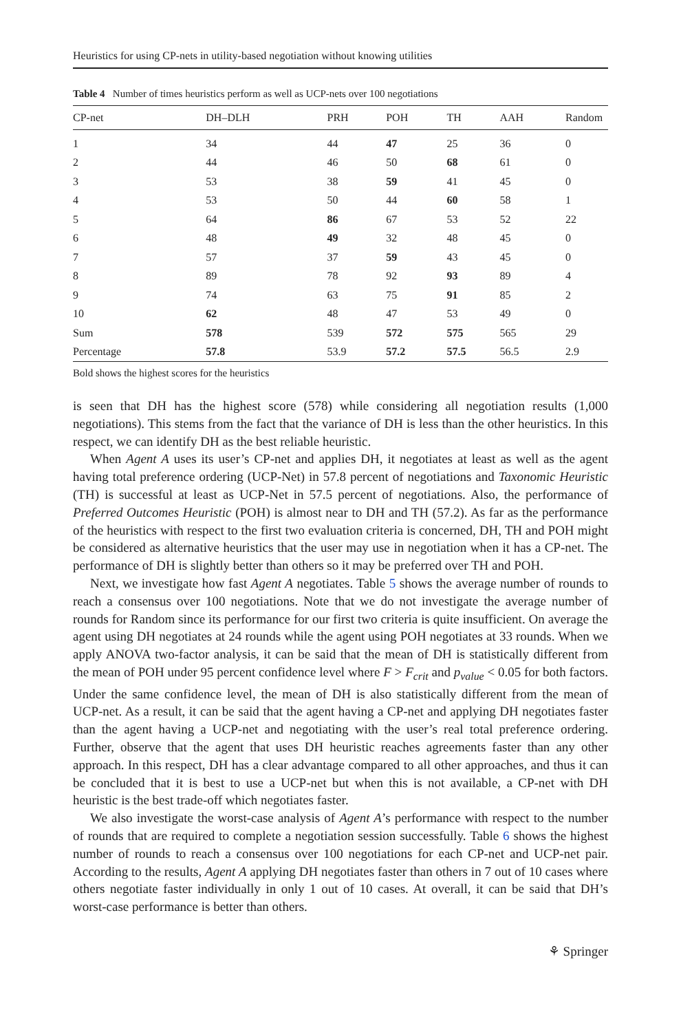Heuristics for using CP-nets in utility-based negotiation without knowing utilities
Table 4 Number of times heuristics perform as well as UCP-nets over 100 negotiations
| CP-net | DH–DLH | PRH | POH | TH | AAH | Random |
| --- | --- | --- | --- | --- | --- | --- |
| 1 | 34 | 44 | 47 | 25 | 36 | 0 |
| 2 | 44 | 46 | 50 | 68 | 61 | 0 |
| 3 | 53 | 38 | 59 | 41 | 45 | 0 |
| 4 | 53 | 50 | 44 | 60 | 58 | 1 |
| 5 | 64 | 86 | 67 | 53 | 52 | 22 |
| 6 | 48 | 49 | 32 | 48 | 45 | 0 |
| 7 | 57 | 37 | 59 | 43 | 45 | 0 |
| 8 | 89 | 78 | 92 | 93 | 89 | 4 |
| 9 | 74 | 63 | 75 | 91 | 85 | 2 |
| 10 | 62 | 48 | 47 | 53 | 49 | 0 |
| Sum | 578 | 539 | 572 | 575 | 565 | 29 |
| Percentage | 57.8 | 53.9 | 57.2 | 57.5 | 56.5 | 2.9 |
Bold shows the highest scores for the heuristics
is seen that DH has the highest score (578) while considering all negotiation results (1,000 negotiations). This stems from the fact that the variance of DH is less than the other heuristics. In this respect, we can identify DH as the best reliable heuristic.
When Agent A uses its user’s CP-net and applies DH, it negotiates at least as well as the agent having total preference ordering (UCP-Net) in 57.8 percent of negotiations and Taxonomic Heuristic (TH) is successful at least as UCP-Net in 57.5 percent of negotiations. Also, the performance of Preferred Outcomes Heuristic (POH) is almost near to DH and TH (57.2). As far as the performance of the heuristics with respect to the first two evaluation criteria is concerned, DH, TH and POH might be considered as alternative heuristics that the user may use in negotiation when it has a CP-net. The performance of DH is slightly better than others so it may be preferred over TH and POH.
Next, we investigate how fast Agent A negotiates. Table 5 shows the average number of rounds to reach a consensus over 100 negotiations. Note that we do not investigate the average number of rounds for Random since its performance for our first two criteria is quite insufficient. On average the agent using DH negotiates at 24 rounds while the agent using POH negotiates at 33 rounds. When we apply ANOVA two-factor analysis, it can be said that the mean of DH is statistically different from the mean of POH under 95 percent confidence level where F > F<sub>crit</sub> and p<sub>value</sub> < 0.05 for both factors. Under the same confidence level, the mean of DH is also statistically different from the mean of UCP-net. As a result, it can be said that the agent having a CP-net and applying DH negotiates faster than the agent having a UCP-net and negotiating with the user’s real total preference ordering. Further, observe that the agent that uses DH heuristic reaches agreements faster than any other approach. In this respect, DH has a clear advantage compared to all other approaches, and thus it can be concluded that it is best to use a UCP-net but when this is not available, a CP-net with DH heuristic is the best trade-off which negotiates faster.
We also investigate the worst-case analysis of Agent A’s performance with respect to the number of rounds that are required to complete a negotiation session successfully. Table 6 shows the highest number of rounds to reach a consensus over 100 negotiations for each CP-net and UCP-net pair. According to the results, Agent A applying DH negotiates faster than others in 7 out of 10 cases where others negotiate faster individually in only 1 out of 10 cases. At overall, it can be said that DH’s worst-case performance is better than others.
⚘ Springer